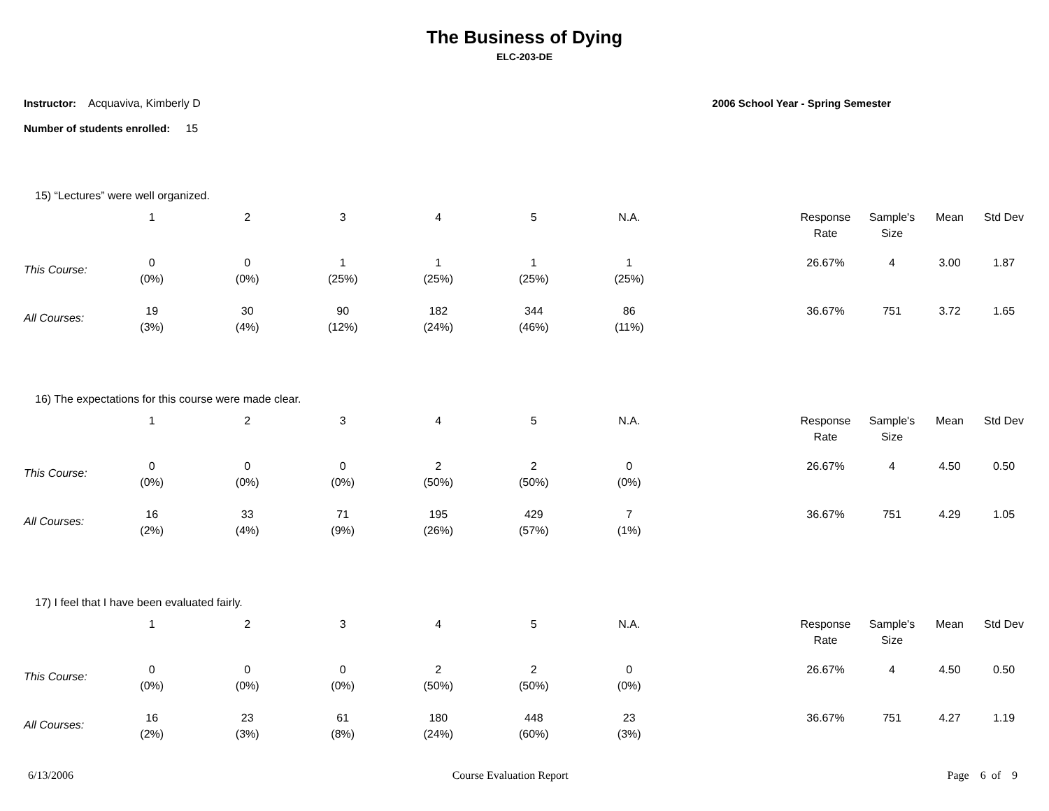The Business of Dying
ELC-203-DE
Instructor: Acquaviva, Kimberly D
Number of students enrolled: 15
2006 School Year - Spring Semester
15) “Lectures” were well organized.
| | 1 | 2 | 3 | 4 | 5 | N.A. | | Response Rate | Sample's Size | Mean | Std Dev |
| This Course: | 0 (0%) | 0 (0%) | 1 (25%) | 1 (25%) | 1 (25%) | 1 (25%) | | 26.67% | 4 | 3.00 | 1.87 |
| All Courses: | 19 (3%) | 30 (4%) | 90 (12%) | 182 (24%) | 344 (46%) | 86 (11%) | | 36.67% | 751 | 3.72 | 1.65 |
16) The expectations for this course were made clear.
| | 1 | 2 | 3 | 4 | 5 | N.A. | | Response Rate | Sample's Size | Mean | Std Dev |
| This Course: | 0 (0%) | 0 (0%) | 0 (0%) | 2 (50%) | 2 (50%) | 0 (0%) | | 26.67% | 4 | 4.50 | 0.50 |
| All Courses: | 16 (2%) | 33 (4%) | 71 (9%) | 195 (26%) | 429 (57%) | 7 (1%) | | 36.67% | 751 | 4.29 | 1.05 |
17) I feel that I have been evaluated fairly.
| | 1 | 2 | 3 | 4 | 5 | N.A. | | Response Rate | Sample's Size | Mean | Std Dev |
| This Course: | 0 (0%) | 0 (0%) | 0 (0%) | 2 (50%) | 2 (50%) | 0 (0%) | | 26.67% | 4 | 4.50 | 0.50 |
| All Courses: | 16 (2%) | 23 (3%) | 61 (8%) | 180 (24%) | 448 (60%) | 23 (3%) | | 36.67% | 751 | 4.27 | 1.19 |
6/13/2006 Course Evaluation Report Page 6 of 9